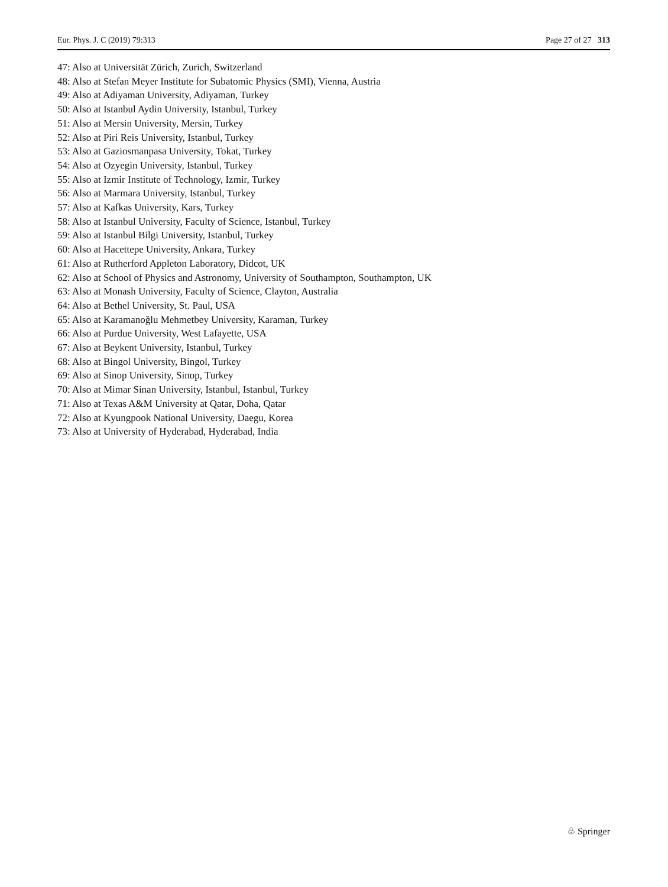Eur. Phys. J. C (2019) 79:313 Page 27 of 27 313
47: Also at Universität Zürich, Zurich, Switzerland
48: Also at Stefan Meyer Institute for Subatomic Physics (SMI), Vienna, Austria
49: Also at Adiyaman University, Adiyaman, Turkey
50: Also at Istanbul Aydin University, Istanbul, Turkey
51: Also at Mersin University, Mersin, Turkey
52: Also at Piri Reis University, Istanbul, Turkey
53: Also at Gaziosmanpasa University, Tokat, Turkey
54: Also at Ozyegin University, Istanbul, Turkey
55: Also at Izmir Institute of Technology, Izmir, Turkey
56: Also at Marmara University, Istanbul, Turkey
57: Also at Kafkas University, Kars, Turkey
58: Also at Istanbul University, Faculty of Science, Istanbul, Turkey
59: Also at Istanbul Bilgi University, Istanbul, Turkey
60: Also at Hacettepe University, Ankara, Turkey
61: Also at Rutherford Appleton Laboratory, Didcot, UK
62: Also at School of Physics and Astronomy, University of Southampton, Southampton, UK
63: Also at Monash University, Faculty of Science, Clayton, Australia
64: Also at Bethel University, St. Paul, USA
65: Also at Karamanoğlu Mehmetbey University, Karaman, Turkey
66: Also at Purdue University, West Lafayette, USA
67: Also at Beykent University, Istanbul, Turkey
68: Also at Bingol University, Bingol, Turkey
69: Also at Sinop University, Sinop, Turkey
70: Also at Mimar Sinan University, Istanbul, Istanbul, Turkey
71: Also at Texas A&M University at Qatar, Doha, Qatar
72: Also at Kyungpook National University, Daegu, Korea
73: Also at University of Hyderabad, Hyderabad, India
♧ Springer